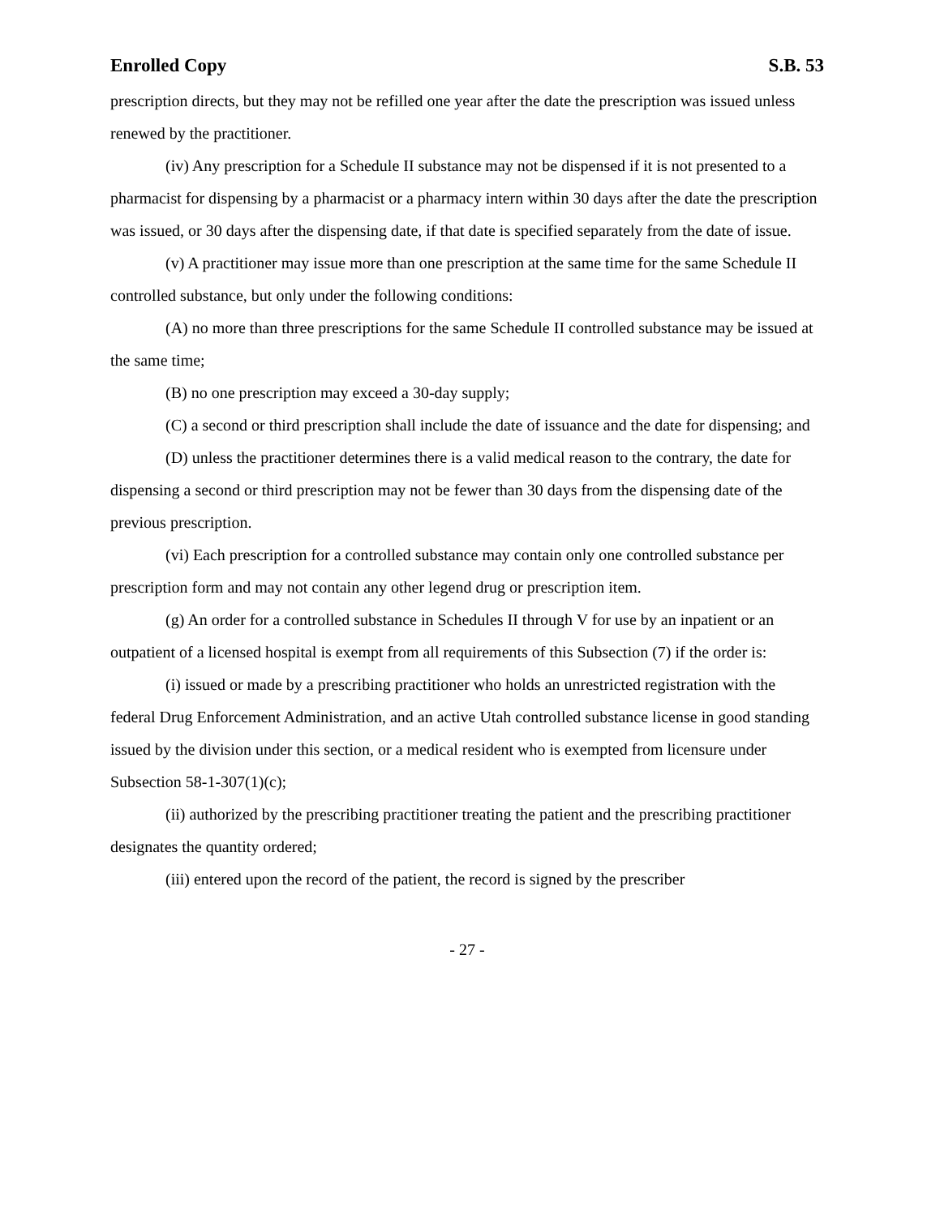Enrolled Copy S.B. 53
prescription directs, but they may not be refilled one year after the date the prescription was issued unless renewed by the practitioner.
(iv) Any prescription for a Schedule II substance may not be dispensed if it is not presented to a pharmacist for dispensing by a pharmacist or a pharmacy intern within 30 days after the date the prescription was issued, or 30 days after the dispensing date, if that date is specified separately from the date of issue.
(v) A practitioner may issue more than one prescription at the same time for the same Schedule II controlled substance, but only under the following conditions:
(A) no more than three prescriptions for the same Schedule II controlled substance may be issued at the same time;
(B) no one prescription may exceed a 30-day supply;
(C) a second or third prescription shall include the date of issuance and the date for dispensing; and
(D) unless the practitioner determines there is a valid medical reason to the contrary, the date for dispensing a second or third prescription may not be fewer than 30 days from the dispensing date of the previous prescription.
(vi) Each prescription for a controlled substance may contain only one controlled substance per prescription form and may not contain any other legend drug or prescription item.
(g) An order for a controlled substance in Schedules II through V for use by an inpatient or an outpatient of a licensed hospital is exempt from all requirements of this Subsection (7) if the order is:
(i) issued or made by a prescribing practitioner who holds an unrestricted registration with the federal Drug Enforcement Administration, and an active Utah controlled substance license in good standing issued by the division under this section, or a medical resident who is exempted from licensure under Subsection 58-1-307(1)(c);
(ii) authorized by the prescribing practitioner treating the patient and the prescribing practitioner designates the quantity ordered;
(iii) entered upon the record of the patient, the record is signed by the prescriber
- 27 -